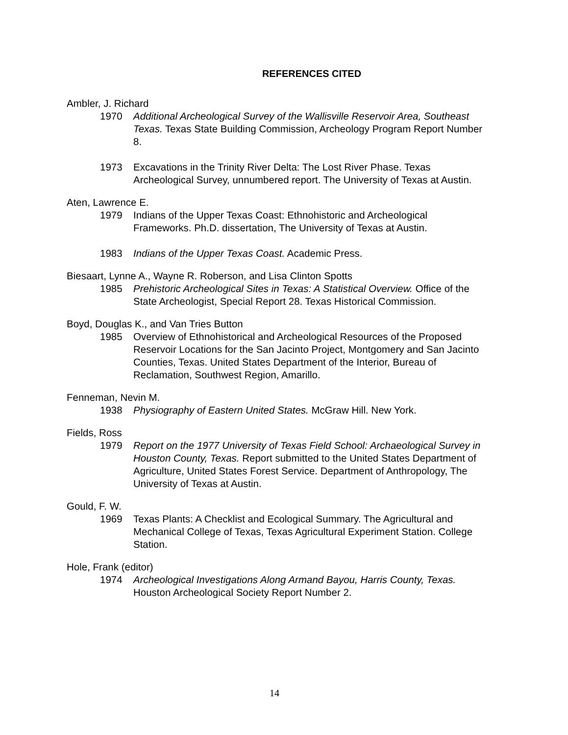REFERENCES CITED
Ambler, J. Richard
1970 Additional Archeological Survey of the Wallisville Reservoir Area, Southeast Texas. Texas State Building Commission, Archeology Program Report Number 8.
1973 Excavations in the Trinity River Delta: The Lost River Phase. Texas Archeological Survey, unnumbered report. The University of Texas at Austin.
Aten, Lawrence E.
1979 Indians of the Upper Texas Coast: Ethnohistoric and Archeological Frameworks. Ph.D. dissertation, The University of Texas at Austin.
1983 Indians of the Upper Texas Coast. Academic Press.
Biesaart, Lynne A., Wayne R. Roberson, and Lisa Clinton Spotts
1985 Prehistoric Archeological Sites in Texas: A Statistical Overview. Office of the State Archeologist, Special Report 28. Texas Historical Commission.
Boyd, Douglas K., and Van Tries Button
1985 Overview of Ethnohistorical and Archeological Resources of the Proposed Reservoir Locations for the San Jacinto Project, Montgomery and San Jacinto Counties, Texas. United States Department of the Interior, Bureau of Reclamation, Southwest Region, Amarillo.
Fenneman, Nevin M.
1938 Physiography of Eastern United States. McGraw Hill. New York.
Fields, Ross
1979 Report on the 1977 University of Texas Field School: Archaeological Survey in Houston County, Texas. Report submitted to the United States Department of Agriculture, United States Forest Service. Department of Anthropology, The University of Texas at Austin.
Gould, F. W.
1969 Texas Plants: A Checklist and Ecological Summary. The Agricultural and Mechanical College of Texas, Texas Agricultural Experiment Station. College Station.
Hole, Frank (editor)
1974 Archeological Investigations Along Armand Bayou, Harris County, Texas. Houston Archeological Society Report Number 2.
14